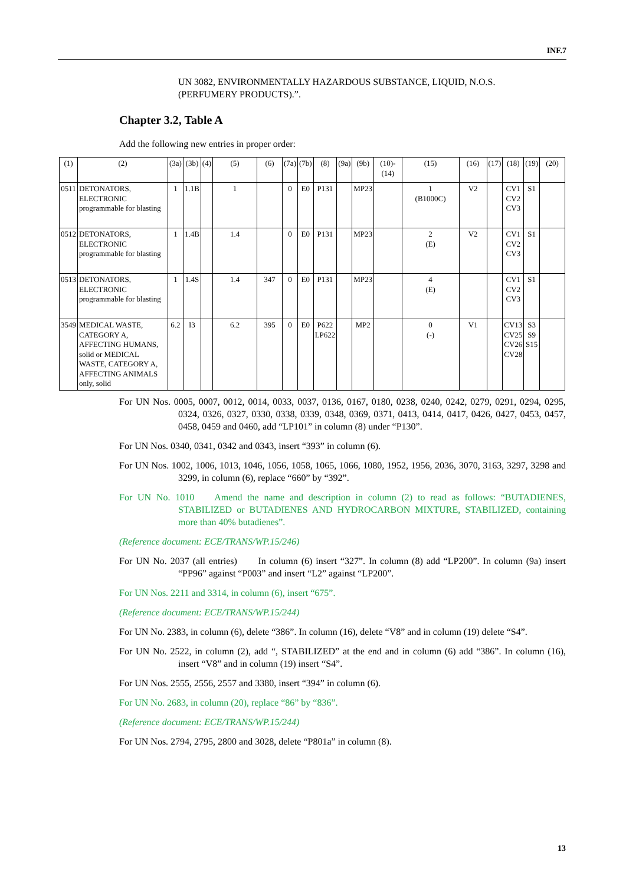INF.7
UN 3082, ENVIRONMENTALLY HAZARDOUS SUBSTANCE, LIQUID, N.O.S. (PERFUMERY PRODUCTS).”.
Chapter 3.2, Table A
Add the following new entries in proper order:
| (1) | (2) | (3a) | (3b) | (4) | (5) | (6) | (7a) | (7b) | (8) | (9a) | (9b) | (10)-(14) | (15) | (16) | (17) | (18) | (19) | (20) |
| --- | --- | --- | --- | --- | --- | --- | --- | --- | --- | --- | --- | --- | --- | --- | --- | --- | --- | --- |
| 0511 | DETONATORS, ELECTRONIC programmable for blasting | 1 | 1.1B | | 1 | | 0 | E0 | P131 | | MP23 | | 1 (B1000C) | V2 | | CV1 CV2 CV3 | S1 | |
| 0512 | DETONATORS, ELECTRONIC programmable for blasting | 1 | 1.4B | | 1.4 | | 0 | E0 | P131 | | MP23 | | 2 (E) | V2 | | CV1 CV2 CV3 | S1 | |
| 0513 | DETONATORS, ELECTRONIC programmable for blasting | 1 | 1.4S | | 1.4 | 347 | 0 | E0 | P131 | | MP23 | | 4 (E) | | | CV1 CV2 CV3 | S1 | |
| 3549 | MEDICAL WASTE, CATEGORY A, AFFECTING HUMANS, solid or MEDICAL WASTE, CATEGORY A, AFFECTING ANIMALS only, solid | 6.2 | I3 | | 6.2 | 395 | 0 | E0 | P622 LP622 | | MP2 | | 0 (-) | V1 | | CV13 CV25 CV26 CV28 | S3 S9 S15 | |
For UN Nos. 0005, 0007, 0012, 0014, 0033, 0037, 0136, 0167, 0180, 0238, 0240, 0242, 0279, 0291, 0294, 0295, 0324, 0326, 0327, 0330, 0338, 0339, 0348, 0369, 0371, 0413, 0414, 0417, 0426, 0427, 0453, 0457, 0458, 0459 and 0460, add “LP101” in column (8) under “P130”.
For UN Nos. 0340, 0341, 0342 and 0343, insert “393” in column (6).
For UN Nos. 1002, 1006, 1013, 1046, 1056, 1058, 1065, 1066, 1080, 1952, 1956, 2036, 3070, 3163, 3297, 3298 and 3299, in column (6), replace “660” by “392”.
For UN No. 1010 Amend the name and description in column (2) to read as follows: “BUTADIENES, STABILIZED or BUTADIENES AND HYDROCARBON MIXTURE, STABILIZED, containing more than 40% butadienes”.
(Reference document: ECE/TRANS/WP.15/246)
For UN No. 2037 (all entries) In column (6) insert “327”. In column (8) add “LP200”. In column (9a) insert “PP96” against “P003” and insert “L2” against “LP200”.
For UN Nos. 2211 and 3314, in column (6), insert “675”.
(Reference document: ECE/TRANS/WP.15/244)
For UN No. 2383, in column (6), delete “386”. In column (16), delete “V8” and in column (19) delete “S4”.
For UN No. 2522, in column (2), add “, STABILIZED” at the end and in column (6) add “386”. In column (16), insert “V8” and in column (19) insert “S4”.
For UN Nos. 2555, 2556, 2557 and 3380, insert “394” in column (6).
For UN No. 2683, in column (20), replace “86” by “836”.
(Reference document: ECE/TRANS/WP.15/244)
For UN Nos. 2794, 2795, 2800 and 3028, delete “P801a” in column (8).
13